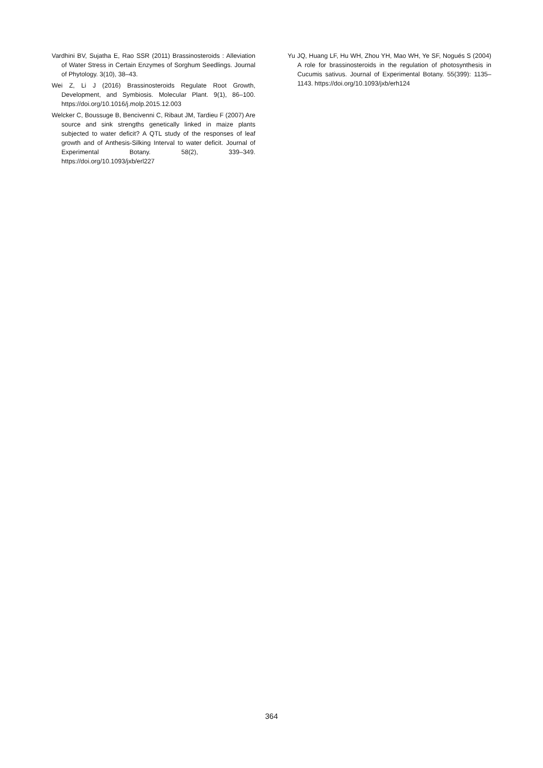Vardhini BV, Sujatha E, Rao SSR (2011) Brassinosteroids : Alleviation of Water Stress in Certain Enzymes of Sorghum Seedlings. Journal of Phytology. 3(10), 38–43.
Wei Z, Li J (2016) Brassinosteroids Regulate Root Growth, Development, and Symbiosis. Molecular Plant. 9(1), 86–100. https://doi.org/10.1016/j.molp.2015.12.003
Welcker C, Boussuge B, Bencivenni C, Ribaut JM, Tardieu F (2007) Are source and sink strengths genetically linked in maize plants subjected to water deficit? A QTL study of the responses of leaf growth and of Anthesis-Silking Interval to water deficit. Journal of Experimental Botany. 58(2), 339–349. https://doi.org/10.1093/jxb/erl227
Yu JQ, Huang LF, Hu WH, Zhou YH, Mao WH, Ye SF, Nogués S (2004) A role for brassinosteroids in the regulation of photosynthesis in Cucumis sativus. Journal of Experimental Botany. 55(399): 1135–1143. https://doi.org/10.1093/jxb/erh124
364